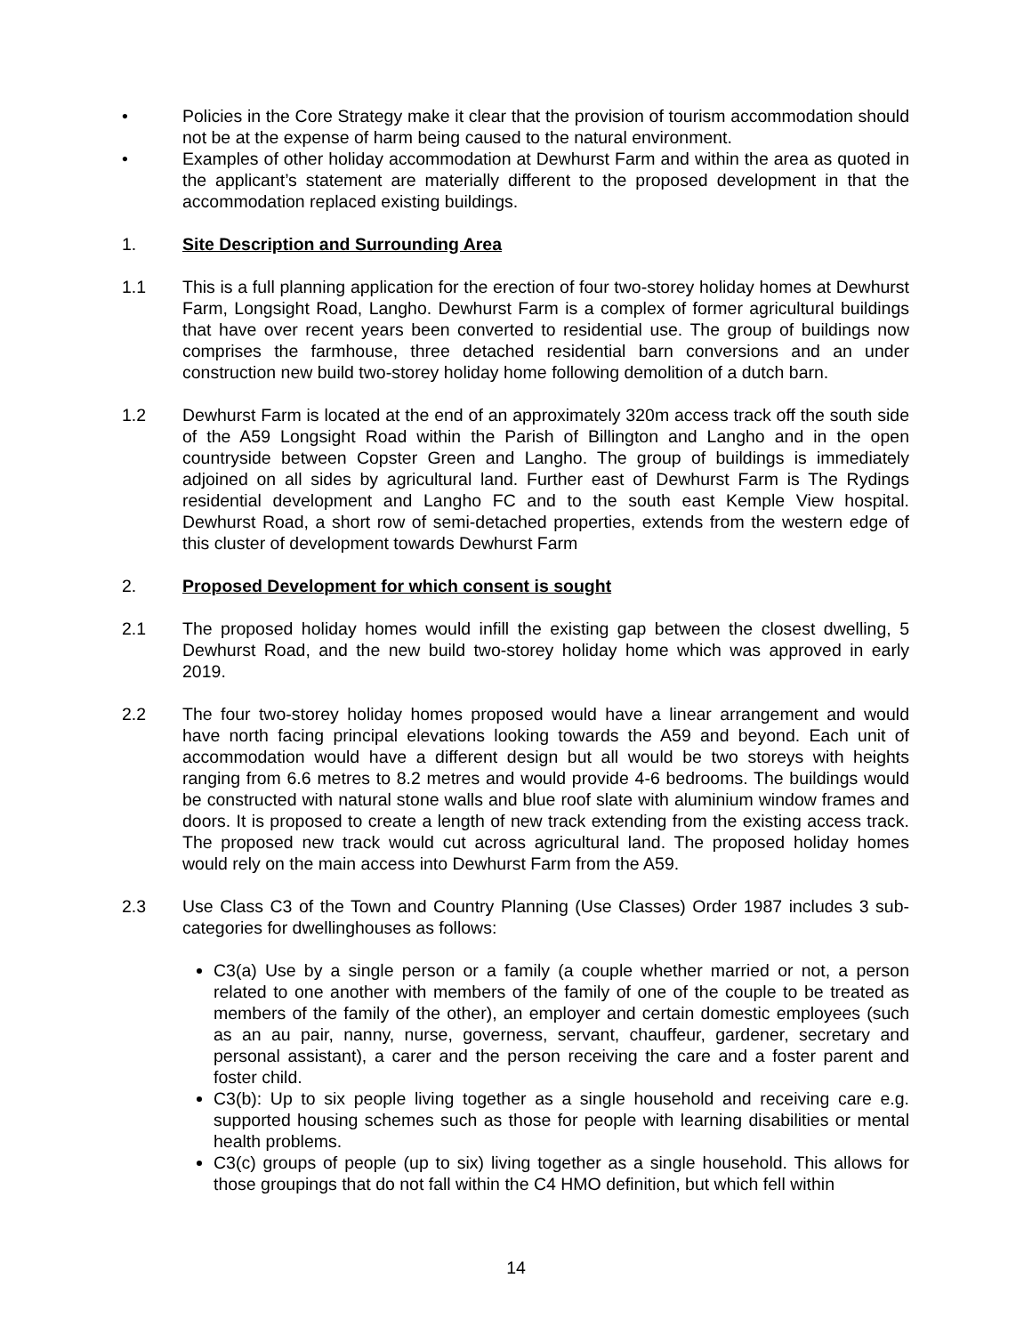• Policies in the Core Strategy make it clear that the provision of tourism accommodation should not be at the expense of harm being caused to the natural environment.
• Examples of other holiday accommodation at Dewhurst Farm and within the area as quoted in the applicant’s statement are materially different to the proposed development in that the accommodation replaced existing buildings.
1. Site Description and Surrounding Area
1.1 This is a full planning application for the erection of four two-storey holiday homes at Dewhurst Farm, Longsight Road, Langho. Dewhurst Farm is a complex of former agricultural buildings that have over recent years been converted to residential use. The group of buildings now comprises the farmhouse, three detached residential barn conversions and an under construction new build two-storey holiday home following demolition of a dutch barn.
1.2 Dewhurst Farm is located at the end of an approximately 320m access track off the south side of the A59 Longsight Road within the Parish of Billington and Langho and in the open countryside between Copster Green and Langho. The group of buildings is immediately adjoined on all sides by agricultural land. Further east of Dewhurst Farm is The Rydings residential development and Langho FC and to the south east Kemple View hospital. Dewhurst Road, a short row of semi-detached properties, extends from the western edge of this cluster of development towards Dewhurst Farm
2. Proposed Development for which consent is sought
2.1 The proposed holiday homes would infill the existing gap between the closest dwelling, 5 Dewhurst Road, and the new build two-storey holiday home which was approved in early 2019.
2.2 The four two-storey holiday homes proposed would have a linear arrangement and would have north facing principal elevations looking towards the A59 and beyond. Each unit of accommodation would have a different design but all would be two storeys with heights ranging from 6.6 metres to 8.2 metres and would provide 4-6 bedrooms. The buildings would be constructed with natural stone walls and blue roof slate with aluminium window frames and doors. It is proposed to create a length of new track extending from the existing access track. The proposed new track would cut across agricultural land. The proposed holiday homes would rely on the main access into Dewhurst Farm from the A59.
2.3 Use Class C3 of the Town and Country Planning (Use Classes) Order 1987 includes 3 sub-categories for dwellinghouses as follows:
C3(a) Use by a single person or a family (a couple whether married or not, a person related to one another with members of the family of one of the couple to be treated as members of the family of the other), an employer and certain domestic employees (such as an au pair, nanny, nurse, governess, servant, chauffeur, gardener, secretary and personal assistant), a carer and the person receiving the care and a foster parent and foster child.
C3(b): Up to six people living together as a single household and receiving care e.g. supported housing schemes such as those for people with learning disabilities or mental health problems.
C3(c) groups of people (up to six) living together as a single household. This allows for those groupings that do not fall within the C4 HMO definition, but which fell within
14